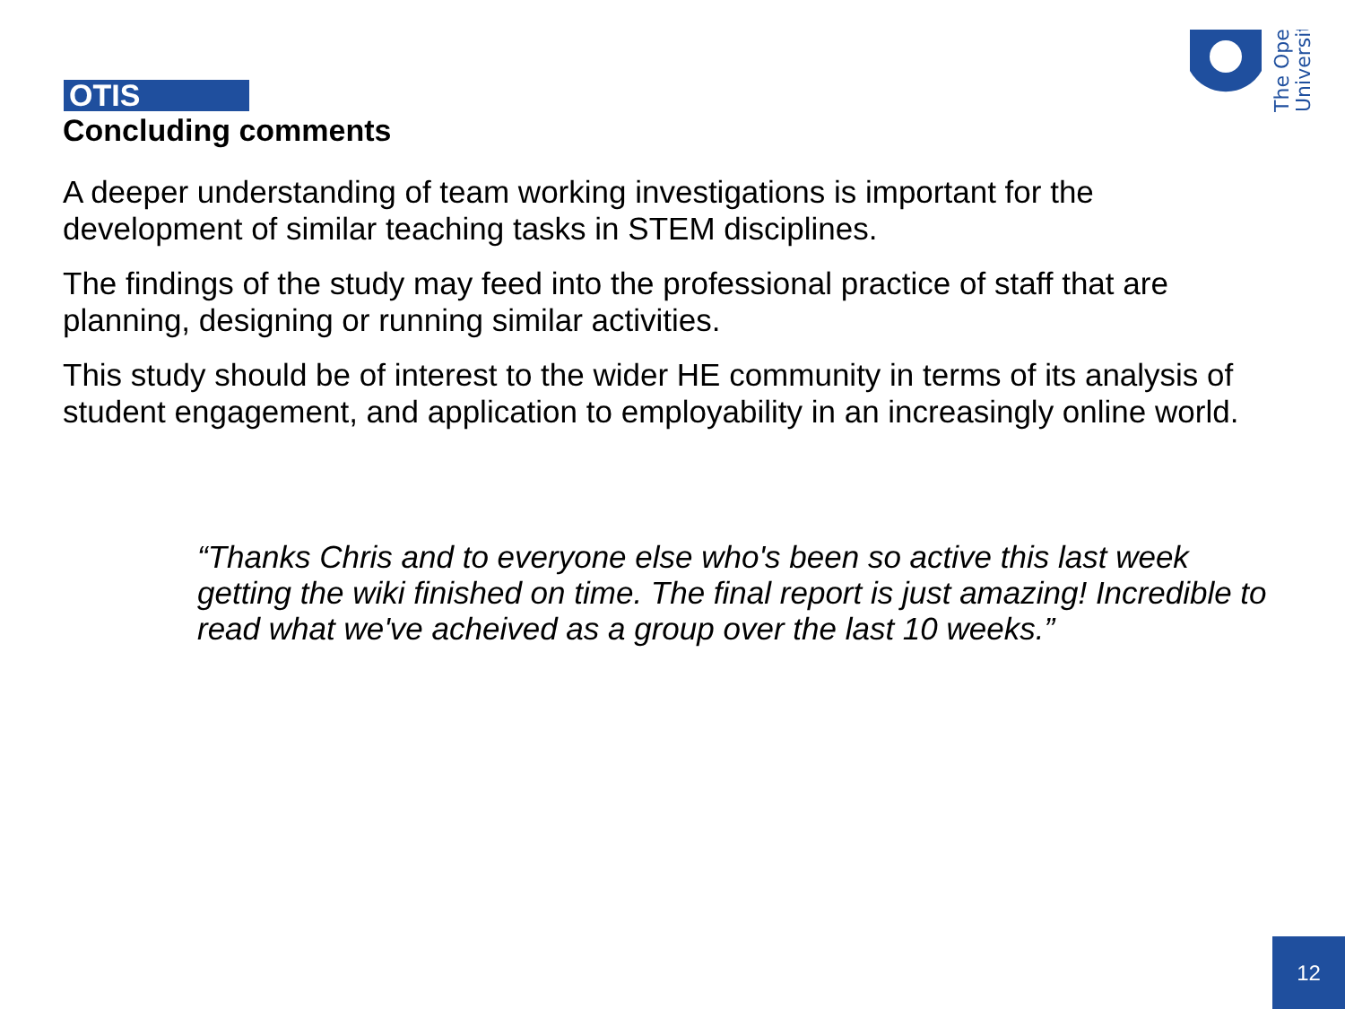OTIS
Concluding comments
The Open
University
A deeper understanding of team working investigations is important for the development of similar teaching tasks in STEM disciplines.
The findings of the study may feed into the professional practice of staff that are planning, designing or running similar activities.
This study should be of interest to the wider HE community in terms of its analysis of student engagement, and application to employability in an increasingly online world.
“Thanks Chris and to everyone else who's been so active this last week getting the wiki finished on time. The final report is just amazing! Incredible to read what we've acheived as a group over the last 10 weeks.”
12